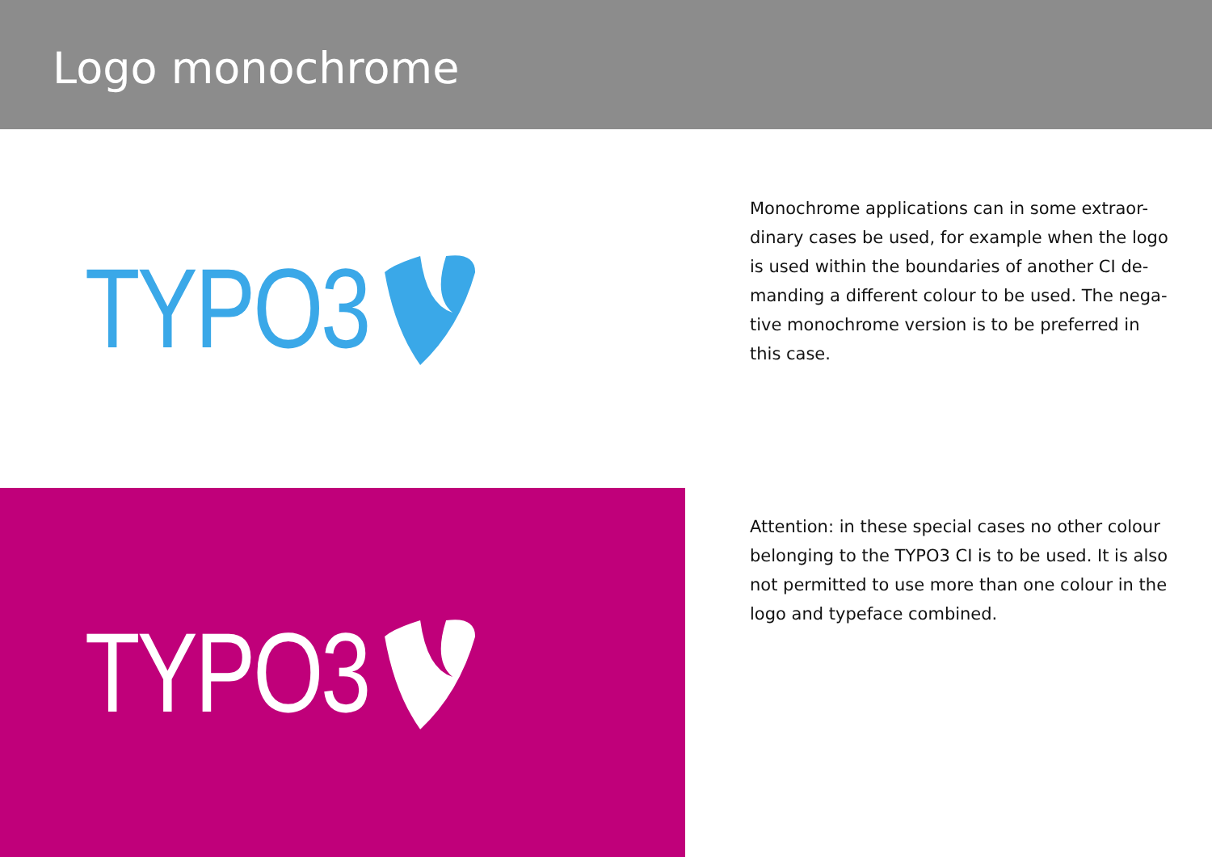Logo monochrome
TYPO3
Monochrome applications can in some extraor-dinary cases be used, for example when the logo is used within the boundaries of another CI de-manding a different colour to be used. The nega-tive monochrome version is to be preferred in this case.
TYPO3
Attention: in these special cases no other colour belonging to the TYPO3 CI is to be used. It is also not permitted to use more than one colour in the logo and typeface combined.